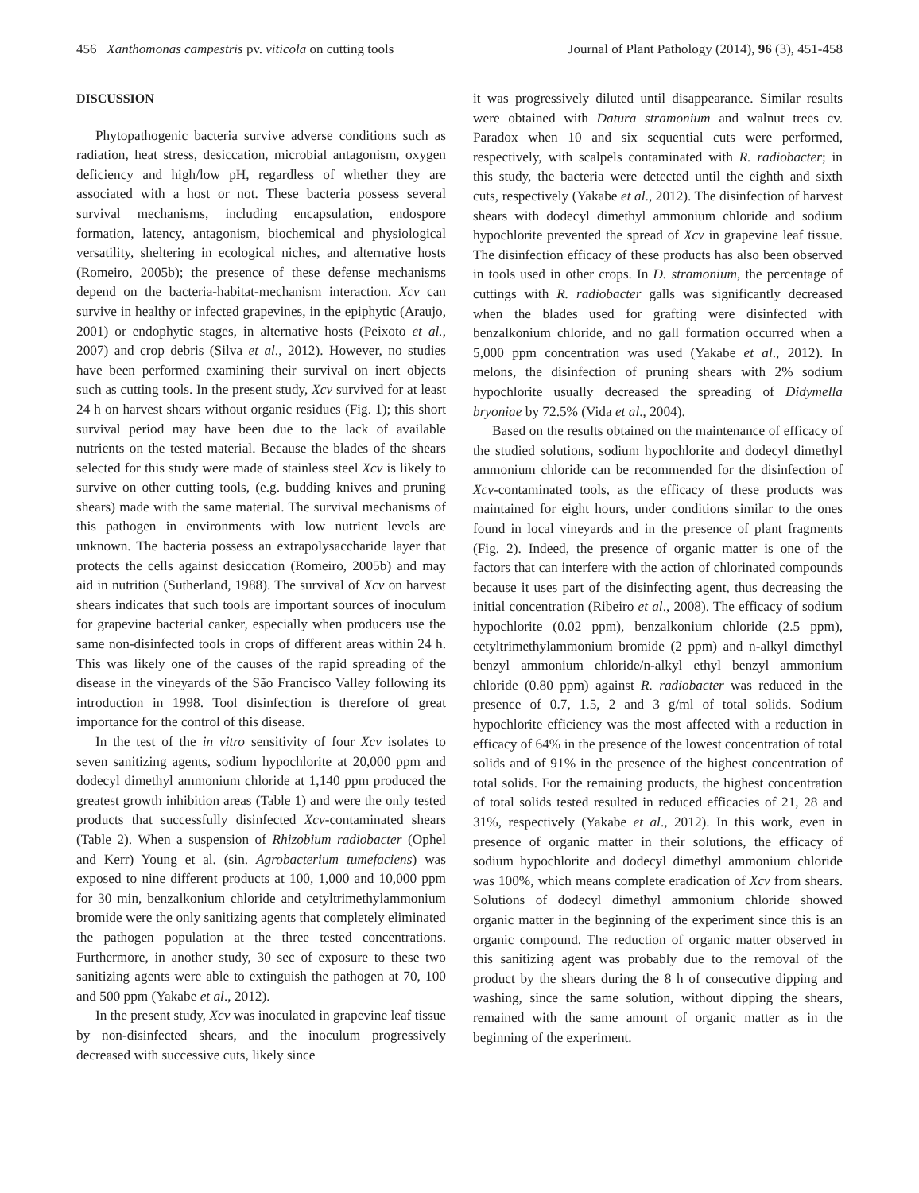456 Xanthomonas campestris pv. viticola on cutting tools Journal of Plant Pathology (2014), 96 (3), 451-458
DISCUSSION
Phytopathogenic bacteria survive adverse conditions such as radiation, heat stress, desiccation, microbial antagonism, oxygen deficiency and high/low pH, regardless of whether they are associated with a host or not. These bacteria possess several survival mechanisms, including encapsulation, endospore formation, latency, antagonism, biochemical and physiological versatility, sheltering in ecological niches, and alternative hosts (Romeiro, 2005b); the presence of these defense mechanisms depend on the bacteria-habitat-mechanism interaction. Xcv can survive in healthy or infected grapevines, in the epiphytic (Araujo, 2001) or endophytic stages, in alternative hosts (Peixoto et al., 2007) and crop debris (Silva et al., 2012). However, no studies have been performed examining their survival on inert objects such as cutting tools. In the present study, Xcv survived for at least 24 h on harvest shears without organic residues (Fig. 1); this short survival period may have been due to the lack of available nutrients on the tested material. Because the blades of the shears selected for this study were made of stainless steel Xcv is likely to survive on other cutting tools, (e.g. budding knives and pruning shears) made with the same material. The survival mechanisms of this pathogen in environments with low nutrient levels are unknown. The bacteria possess an extrapolysaccharide layer that protects the cells against desiccation (Romeiro, 2005b) and may aid in nutrition (Sutherland, 1988). The survival of Xcv on harvest shears indicates that such tools are important sources of inoculum for grapevine bacterial canker, especially when producers use the same non-disinfected tools in crops of different areas within 24 h. This was likely one of the causes of the rapid spreading of the disease in the vineyards of the São Francisco Valley following its introduction in 1998. Tool disinfection is therefore of great importance for the control of this disease.
In the test of the in vitro sensitivity of four Xcv isolates to seven sanitizing agents, sodium hypochlorite at 20,000 ppm and dodecyl dimethyl ammonium chloride at 1,140 ppm produced the greatest growth inhibition areas (Table 1) and were the only tested products that successfully disinfected Xcv-contaminated shears (Table 2). When a suspension of Rhizobium radiobacter (Ophel and Kerr) Young et al. (sin. Agrobacterium tumefaciens) was exposed to nine different products at 100, 1,000 and 10,000 ppm for 30 min, benzalkonium chloride and cetyltrimethylammonium bromide were the only sanitizing agents that completely eliminated the pathogen population at the three tested concentrations. Furthermore, in another study, 30 sec of exposure to these two sanitizing agents were able to extinguish the pathogen at 70, 100 and 500 ppm (Yakabe et al., 2012).
In the present study, Xcv was inoculated in grapevine leaf tissue by non-disinfected shears, and the inoculum progressively decreased with successive cuts, likely since
it was progressively diluted until disappearance. Similar results were obtained with Datura stramonium and walnut trees cv. Paradox when 10 and six sequential cuts were performed, respectively, with scalpels contaminated with R. radiobacter; in this study, the bacteria were detected until the eighth and sixth cuts, respectively (Yakabe et al., 2012). The disinfection of harvest shears with dodecyl dimethyl ammonium chloride and sodium hypochlorite prevented the spread of Xcv in grapevine leaf tissue. The disinfection efficacy of these products has also been observed in tools used in other crops. In D. stramonium, the percentage of cuttings with R. radiobacter galls was significantly decreased when the blades used for grafting were disinfected with benzalkonium chloride, and no gall formation occurred when a 5,000 ppm concentration was used (Yakabe et al., 2012). In melons, the disinfection of pruning shears with 2% sodium hypochlorite usually decreased the spreading of Didymella bryoniae by 72.5% (Vida et al., 2004).
Based on the results obtained on the maintenance of efficacy of the studied solutions, sodium hypochlorite and dodecyl dimethyl ammonium chloride can be recommended for the disinfection of Xcv-contaminated tools, as the efficacy of these products was maintained for eight hours, under conditions similar to the ones found in local vineyards and in the presence of plant fragments (Fig. 2). Indeed, the presence of organic matter is one of the factors that can interfere with the action of chlorinated compounds because it uses part of the disinfecting agent, thus decreasing the initial concentration (Ribeiro et al., 2008). The efficacy of sodium hypochlorite (0.02 ppm), benzalkonium chloride (2.5 ppm), cetyltrimethylammonium bromide (2 ppm) and n-alkyl dimethyl benzyl ammonium chloride/n-alkyl ethyl benzyl ammonium chloride (0.80 ppm) against R. radiobacter was reduced in the presence of 0.7, 1.5, 2 and 3 g/ml of total solids. Sodium hypochlorite efficiency was the most affected with a reduction in efficacy of 64% in the presence of the lowest concentration of total solids and of 91% in the presence of the highest concentration of total solids. For the remaining products, the highest concentration of total solids tested resulted in reduced efficacies of 21, 28 and 31%, respectively (Yakabe et al., 2012). In this work, even in presence of organic matter in their solutions, the efficacy of sodium hypochlorite and dodecyl dimethyl ammonium chloride was 100%, which means complete eradication of Xcv from shears. Solutions of dodecyl dimethyl ammonium chloride showed organic matter in the beginning of the experiment since this is an organic compound. The reduction of organic matter observed in this sanitizing agent was probably due to the removal of the product by the shears during the 8 h of consecutive dipping and washing, since the same solution, without dipping the shears, remained with the same amount of organic matter as in the beginning of the experiment.